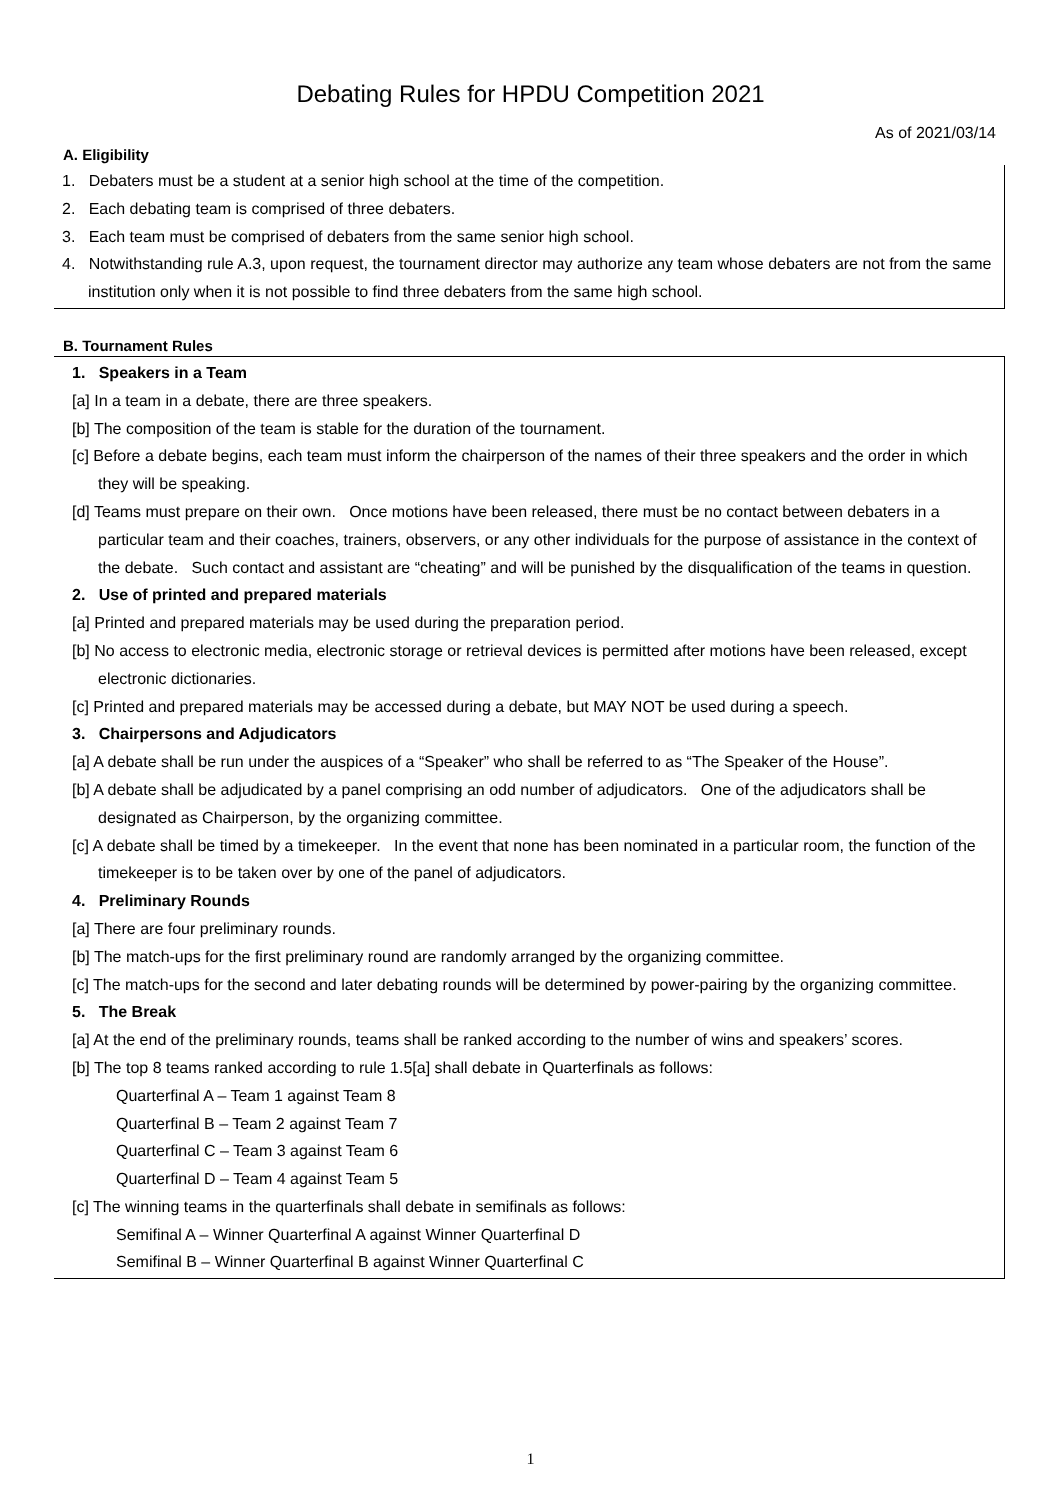Debating Rules for HPDU Competition 2021
As of 2021/03/14
A. Eligibility
1. Debaters must be a student at a senior high school at the time of the competition.
2. Each debating team is comprised of three debaters.
3. Each team must be comprised of debaters from the same senior high school.
4. Notwithstanding rule A.3, upon request, the tournament director may authorize any team whose debaters are not from the same institution only when it is not possible to find three debaters from the same high school.
B. Tournament Rules
1. Speakers in a Team
[a] In a team in a debate, there are three speakers.
[b] The composition of the team is stable for the duration of the tournament.
[c] Before a debate begins, each team must inform the chairperson of the names of their three speakers and the order in which they will be speaking.
[d] Teams must prepare on their own. Once motions have been released, there must be no contact between debaters in a particular team and their coaches, trainers, observers, or any other individuals for the purpose of assistance in the context of the debate. Such contact and assistant are “cheating” and will be punished by the disqualification of the teams in question.
2. Use of printed and prepared materials
[a] Printed and prepared materials may be used during the preparation period.
[b] No access to electronic media, electronic storage or retrieval devices is permitted after motions have been released, except electronic dictionaries.
[c] Printed and prepared materials may be accessed during a debate, but MAY NOT be used during a speech.
3. Chairpersons and Adjudicators
[a] A debate shall be run under the auspices of a “Speaker” who shall be referred to as “The Speaker of the House”.
[b] A debate shall be adjudicated by a panel comprising an odd number of adjudicators. One of the adjudicators shall be designated as Chairperson, by the organizing committee.
[c] A debate shall be timed by a timekeeper. In the event that none has been nominated in a particular room, the function of the timekeeper is to be taken over by one of the panel of adjudicators.
4. Preliminary Rounds
[a] There are four preliminary rounds.
[b] The match-ups for the first preliminary round are randomly arranged by the organizing committee.
[c] The match-ups for the second and later debating rounds will be determined by power-pairing by the organizing committee.
5. The Break
[a] At the end of the preliminary rounds, teams shall be ranked according to the number of wins and speakers’ scores.
[b] The top 8 teams ranked according to rule 1.5[a] shall debate in Quarterfinals as follows:
Quarterfinal A – Team 1 against Team 8
Quarterfinal B – Team 2 against Team 7
Quarterfinal C – Team 3 against Team 6
Quarterfinal D – Team 4 against Team 5
[c] The winning teams in the quarterfinals shall debate in semifinals as follows:
Semifinal A – Winner Quarterfinal A against Winner Quarterfinal D
Semifinal B – Winner Quarterfinal B against Winner Quarterfinal C
1